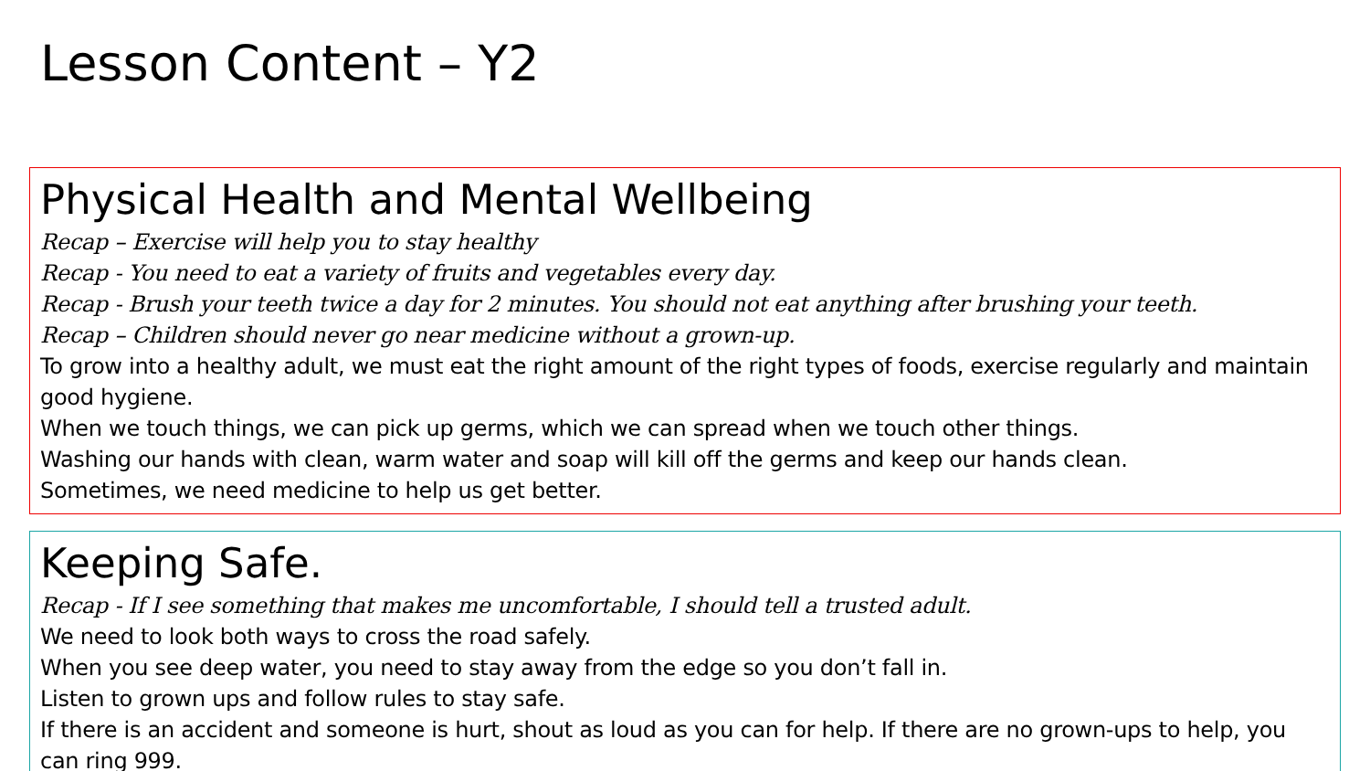Lesson Content – Y2
Physical Health and Mental Wellbeing
Recap – Exercise will help you to stay healthy
Recap - You need to eat a variety of fruits and vegetables every day.
Recap - Brush your teeth twice a day for 2 minutes. You should not eat anything after brushing your teeth.
Recap – Children should never go near medicine without a grown-up.
To grow into a healthy adult, we must eat the right amount of the right types of foods, exercise regularly and maintain good hygiene.
When we touch things, we can pick up germs, which we can spread when we touch other things.
Washing our hands with clean, warm water and soap will kill off the germs and keep our hands clean.
Sometimes, we need medicine to help us get better.
Keeping Safe.
Recap - If I see something that makes me uncomfortable, I should tell a trusted adult.
We need to look both ways to cross the road safely.
When you see deep water, you need to stay away from the edge so you don’t fall in.
Listen to grown ups and follow rules to stay safe.
If there is an accident and someone is hurt, shout as loud as you can for help. If there are no grown-ups to help, you can ring 999.